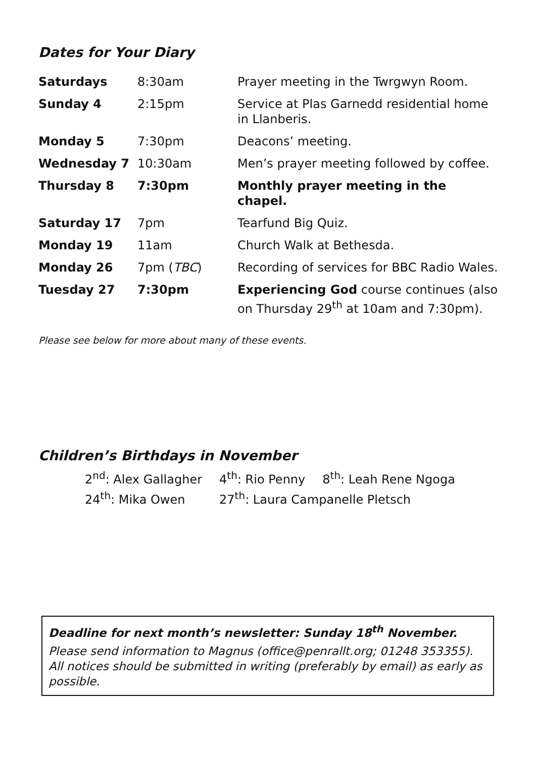Dates for Your Diary
| Saturdays | 8:30am | Prayer meeting in the Twrgwyn Room. |
| Sunday 4 | 2:15pm | Service at Plas Garnedd residential home in Llanberis. |
| Monday 5 | 7:30pm | Deacons’ meeting. |
| Wednesday 7 | 10:30am | Men’s prayer meeting followed by coffee. |
| Thursday 8 | 7:30pm | Monthly prayer meeting in the chapel. |
| Saturday 17 | 7pm | Tearfund Big Quiz. |
| Monday 19 | 11am | Church Walk at Bethesda. |
| Monday 26 | 7pm ( TBC ) | Recording of services for BBC Radio Wales. |
| Tuesday 27 | 7:30pm | Experiencing God course continues (also on Thursday 29<sup>th</sup> at 10am and 7:30pm). |
Please see below for more about many of these events.
Children’s Birthdays in November
| 2<sup>nd</sup>: Alex Gallagher | 4<sup>th</sup>: Rio Penny | 8<sup>th</sup>: Leah Rene Ngoga |
| 24<sup>th</sup>: Mika Owen | 27<sup>th</sup>: Laura Campanelle Pletsch | |
Deadline for next month’s newsletter: Sunday 18<sup>th</sup> November.
Please send information to Magnus (office@penrallt.org; 01248 353355). All notices should be submitted in writing (preferably by email) as early as possible.